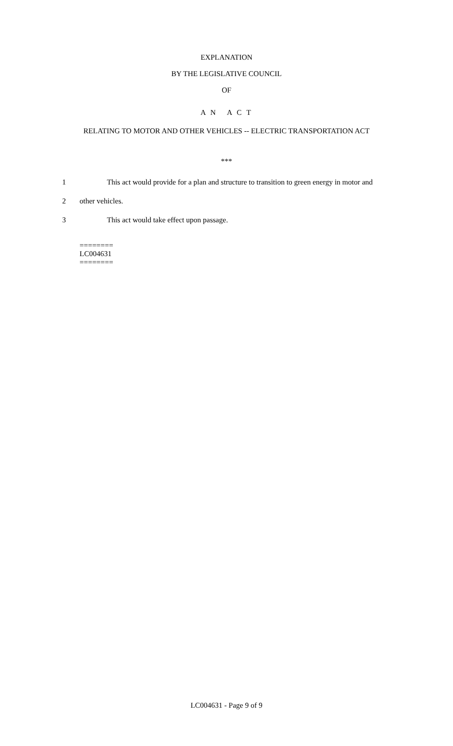EXPLANATION
BY THE LEGISLATIVE COUNCIL
OF
A N A C T
RELATING TO MOTOR AND OTHER VEHICLES -- ELECTRIC TRANSPORTATION ACT
***
1 This act would provide for a plan and structure to transition to green energy in motor and
2 other vehicles.
3 This act would take effect upon passage.
========
LC004631
========
LC004631 - Page 9 of 9